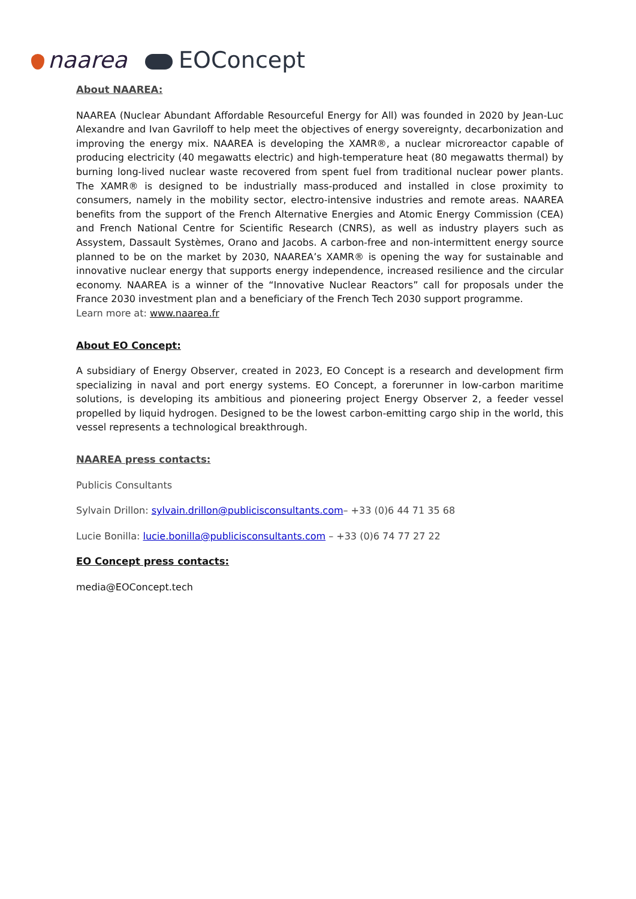naarea EOConcept
About NAAREA:
NAAREA (Nuclear Abundant Affordable Resourceful Energy for All) was founded in 2020 by Jean-Luc Alexandre and Ivan Gavriloff to help meet the objectives of energy sovereignty, decarbonization and improving the energy mix. NAAREA is developing the XAMR®, a nuclear microreactor capable of producing electricity (40 megawatts electric) and high-temperature heat (80 megawatts thermal) by burning long-lived nuclear waste recovered from spent fuel from traditional nuclear power plants. The XAMR® is designed to be industrially mass-produced and installed in close proximity to consumers, namely in the mobility sector, electro-intensive industries and remote areas. NAAREA benefits from the support of the French Alternative Energies and Atomic Energy Commission (CEA) and French National Centre for Scientific Research (CNRS), as well as industry players such as Assystem, Dassault Systèmes, Orano and Jacobs. A carbon-free and non-intermittent energy source planned to be on the market by 2030, NAAREA’s XAMR® is opening the way for sustainable and innovative nuclear energy that supports energy independence, increased resilience and the circular economy. NAAREA is a winner of the “Innovative Nuclear Reactors” call for proposals under the France 2030 investment plan and a beneficiary of the French Tech 2030 support programme.
Learn more at: www.naarea.fr
About EO Concept:
A subsidiary of Energy Observer, created in 2023, EO Concept is a research and development firm specializing in naval and port energy systems. EO Concept, a forerunner in low-carbon maritime solutions, is developing its ambitious and pioneering project Energy Observer 2, a feeder vessel propelled by liquid hydrogen. Designed to be the lowest carbon-emitting cargo ship in the world, this vessel represents a technological breakthrough.
NAAREA press contacts:
Publicis Consultants
Sylvain Drillon: sylvain.drillon@publicisconsultants.com– +33 (0)6 44 71 35 68
Lucie Bonilla: lucie.bonilla@publicisconsultants.com – +33 (0)6 74 77 27 22
EO Concept press contacts:
media@EOConcept.tech